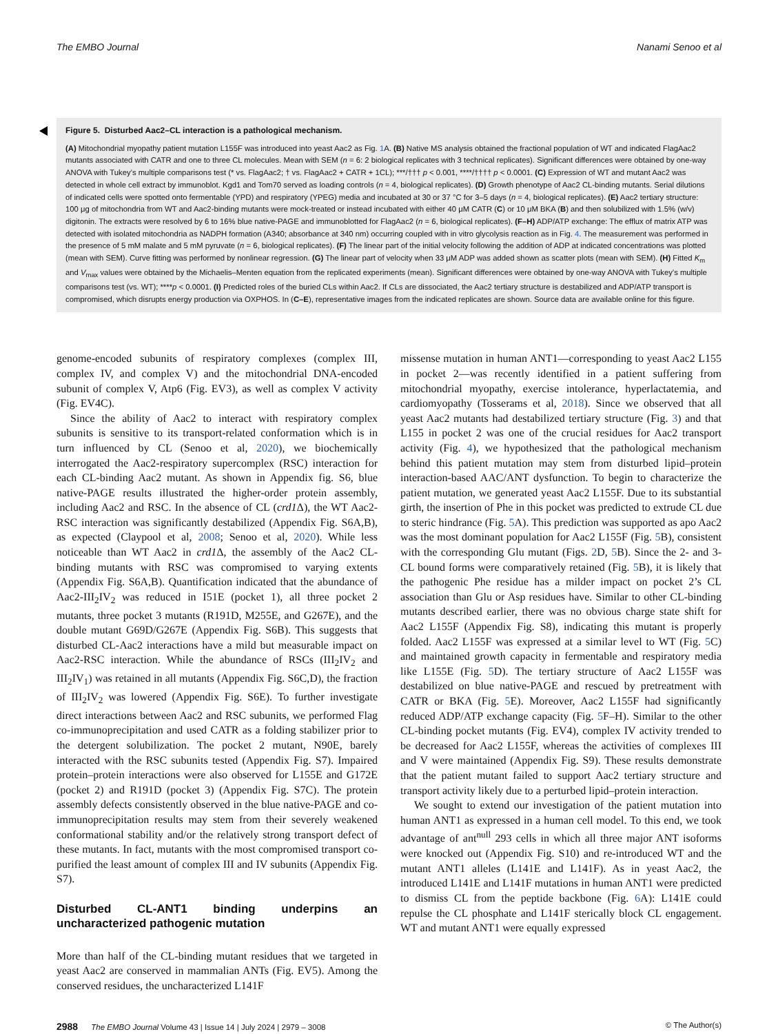The EMBO Journal Nanami Senoo et al
Figure 5. Disturbed Aac2–CL interaction is a pathological mechanism.
(A) Mitochondrial myopathy patient mutation L155F was introduced into yeast Aac2 as Fig. 1 A. (B) Native MS analysis obtained the fractional population of WT and indicated FlagAac2 mutants associated with CATR and one to three CL molecules. Mean with SEM (n = 6: 2 biological replicates with 3 technical replicates). Significant differences were obtained by one-way ANOVA with Tukey’s multiple comparisons test (* vs. FlagAac2; † vs. FlagAac2 + CATR + 1CL); ***/††† p < 0.001, ****/†††† p < 0.0001. (C) Expression of WT and mutant Aac2 was detected in whole cell extract by immunoblot. Kgd1 and Tom70 served as loading controls (n = 4, biological replicates). (D) Growth phenotype of Aac2 CL-binding mutants. Serial dilutions of indicated cells were spotted onto fermentable (YPD) and respiratory (YPEG) media and incubated at 30 or 37 °C for 3–5 days (n = 4, biological replicates). (E) Aac2 tertiary structure: 100 μg of mitochondria from WT and Aac2-binding mutants were mock-treated or instead incubated with either 40 μM CATR (C) or 10 μM BKA (B) and then solubilized with 1.5% (w/v) digitonin. The extracts were resolved by 6 to 16% blue native-PAGE and immunoblotted for FlagAac2 (n = 6, biological replicates). (F–H) ADP/ATP exchange: The efflux of matrix ATP was detected with isolated mitochondria as NADPH formation (A340; absorbance at 340 nm) occurring coupled with in vitro glycolysis reaction as in Fig. 4. The measurement was performed in the presence of 5 mM malate and 5 mM pyruvate (n = 6, biological replicates). (F) The linear part of the initial velocity following the addition of ADP at indicated concentrations was plotted (mean with SEM). Curve fitting was performed by nonlinear regression. (G) The linear part of velocity when 33 μM ADP was added shown as scatter plots (mean with SEM). (H) Fitted K<sub>m</sub> and V<sub>max</sub> values were obtained by the Michaelis–Menten equation from the replicated experiments (mean). Significant differences were obtained by one-way ANOVA with Tukey’s multiple comparisons test (vs. WT); ****p < 0.0001. (I) Predicted roles of the buried CLs within Aac2. If CLs are dissociated, the Aac2 tertiary structure is destabilized and ADP/ATP transport is compromised, which disrupts energy production via OXPHOS. In (C–E), representative images from the indicated replicates are shown. Source data are available online for this figure.
genome-encoded subunits of respiratory complexes (complex III, complex IV, and complex V) and the mitochondrial DNA-encoded subunit of complex V, Atp6 (Fig. EV3), as well as complex V activity (Fig. EV4C).
Since the ability of Aac2 to interact with respiratory complex subunits is sensitive to its transport-related conformation which is in turn influenced by CL (Senoo et al, 2020), we biochemically interrogated the Aac2-respiratory supercomplex (RSC) interaction for each CL-binding Aac2 mutant. As shown in Appendix fig. S6, blue native-PAGE results illustrated the higher-order protein assembly, including Aac2 and RSC. In the absence of CL (crd1 Δ), the WT Aac2-RSC interaction was significantly destabilized (Appendix Fig. S6A,B), as expected (Claypool et al, 2008; Senoo et al, 2020). While less noticeable than WT Aac2 in crd1 Δ, the assembly of the Aac2 CL-binding mutants with RSC was compromised to varying extents (Appendix Fig. S6A,B). Quantification indicated that the abundance of Aac2-III<sub>2</sub>IV<sub>2</sub> was reduced in I51E (pocket 1), all three pocket 2 mutants, three pocket 3 mutants (R191D, M255E, and G267E), and the double mutant G69D/G267E (Appendix Fig. S6B). This suggests that disturbed CL-Aac2 interactions have a mild but measurable impact on Aac2-RSC interaction. While the abundance of RSCs (III<sub>2</sub>IV<sub>2</sub> and III<sub>2</sub>IV<sub>1</sub>) was retained in all mutants (Appendix Fig. S6C,D), the fraction of III<sub>2</sub>IV<sub>2</sub> was lowered (Appendix Fig. S6E). To further investigate direct interactions between Aac2 and RSC subunits, we performed Flag co-immunoprecipitation and used CATR as a folding stabilizer prior to the detergent solubilization. The pocket 2 mutant, N90E, barely interacted with the RSC subunits tested (Appendix Fig. S7). Impaired protein–protein interactions were also observed for L155E and G172E (pocket 2) and R191D (pocket 3) (Appendix Fig. S7C). The protein assembly defects consistently observed in the blue native-PAGE and co-immunoprecipitation results may stem from their severely weakened conformational stability and/or the relatively strong transport defect of these mutants. In fact, mutants with the most compromised transport co-purified the least amount of complex III and IV subunits (Appendix Fig. S7).
Disturbed CL-ANT1 binding underpins an uncharacterized pathogenic mutation
More than half of the CL-binding mutant residues that we targeted in yeast Aac2 are conserved in mammalian ANTs (Fig. EV5). Among the conserved residues, the uncharacterized L141F
missense mutation in human ANT1—corresponding to yeast Aac2 L155 in pocket 2—was recently identified in a patient suffering from mitochondrial myopathy, exercise intolerance, hyperlactatemia, and cardiomyopathy (Tosserams et al, 2018). Since we observed that all yeast Aac2 mutants had destabilized tertiary structure (Fig. 3) and that L155 in pocket 2 was one of the crucial residues for Aac2 transport activity (Fig. 4), we hypothesized that the pathological mechanism behind this patient mutation may stem from disturbed lipid–protein interaction-based AAC/ANT dysfunction. To begin to characterize the patient mutation, we generated yeast Aac2 L155F. Due to its substantial girth, the insertion of Phe in this pocket was predicted to extrude CL due to steric hindrance (Fig. 5 A). This prediction was supported as apo Aac2 was the most dominant population for Aac2 L155F (Fig. 5 B), consistent with the corresponding Glu mutant (Figs. 2 D, 5 B). Since the 2- and 3-CL bound forms were comparatively retained (Fig. 5 B), it is likely that the pathogenic Phe residue has a milder impact on pocket 2’s CL association than Glu or Asp residues have. Similar to other CL-binding mutants described earlier, there was no obvious charge state shift for Aac2 L155F (Appendix Fig. S8), indicating this mutant is properly folded. Aac2 L155F was expressed at a similar level to WT (Fig. 5 C) and maintained growth capacity in fermentable and respiratory media like L155E (Fig. 5 D). The tertiary structure of Aac2 L155F was destabilized on blue native-PAGE and rescued by pretreatment with CATR or BKA (Fig. 5 E). Moreover, Aac2 L155F had significantly reduced ADP/ATP exchange capacity (Fig. 5 F–H). Similar to the other CL-binding pocket mutants (Fig. EV4), complex IV activity trended to be decreased for Aac2 L155F, whereas the activities of complexes III and V were maintained (Appendix Fig. S9). These results demonstrate that the patient mutant failed to support Aac2 tertiary structure and transport activity likely due to a perturbed lipid–protein interaction.
We sought to extend our investigation of the patient mutation into human ANT1 as expressed in a human cell model. To this end, we took advantage of ant<sup>null</sup> 293 cells in which all three major ANT isoforms were knocked out (Appendix Fig. S10) and re-introduced WT and the mutant ANT1 alleles (L141E and L141F). As in yeast Aac2, the introduced L141E and L141F mutations in human ANT1 were predicted to dismiss CL from the peptide backbone (Fig. 6 A): L141E could repulse the CL phosphate and L141F sterically block CL engagement. WT and mutant ANT1 were equally expressed
2988 The EMBO Journal Volume 43 | Issue 14 | July 2024 | 2979 – 3008 © The Author(s)